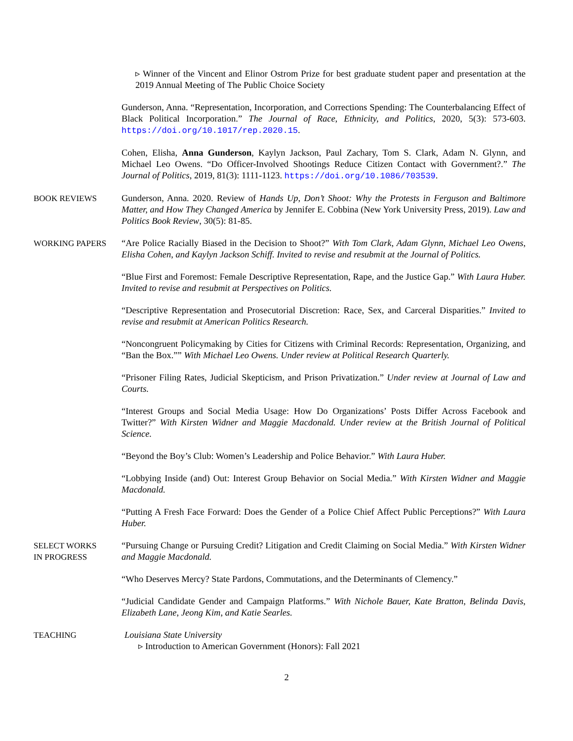▹ Winner of the Vincent and Elinor Ostrom Prize for best graduate student paper and presentation at the 2019 Annual Meeting of The Public Choice Society
Gunderson, Anna. “Representation, Incorporation, and Corrections Spending: The Counterbalancing Effect of Black Political Incorporation.” The Journal of Race, Ethnicity, and Politics, 2020, 5(3): 573-603. https://doi.org/10.1017/rep.2020.15.
Cohen, Elisha, Anna Gunderson, Kaylyn Jackson, Paul Zachary, Tom S. Clark, Adam N. Glynn, and Michael Leo Owens. “Do Officer-Involved Shootings Reduce Citizen Contact with Government?.” The Journal of Politics, 2019, 81(3): 1111-1123. https://doi.org/10.1086/703539.
BOOK REVIEWS Gunderson, Anna. 2020. Review of Hands Up, Don’t Shoot: Why the Protests in Ferguson and Baltimore Matter, and How They Changed America by Jennifer E. Cobbina (New York University Press, 2019). Law and Politics Book Review, 30(5): 81-85.
WORKING PAPERS “Are Police Racially Biased in the Decision to Shoot?” With Tom Clark, Adam Glynn, Michael Leo Owens, Elisha Cohen, and Kaylyn Jackson Schiff. Invited to revise and resubmit at the Journal of Politics.
“Blue First and Foremost: Female Descriptive Representation, Rape, and the Justice Gap.” With Laura Huber. Invited to revise and resubmit at Perspectives on Politics.
“Descriptive Representation and Prosecutorial Discretion: Race, Sex, and Carceral Disparities.” Invited to revise and resubmit at American Politics Research.
“Noncongruent Policymaking by Cities for Citizens with Criminal Records: Representation, Organizing, and “Ban the Box.”” With Michael Leo Owens. Under review at Political Research Quarterly.
“Prisoner Filing Rates, Judicial Skepticism, and Prison Privatization.” Under review at Journal of Law and Courts.
“Interest Groups and Social Media Usage: How Do Organizations’ Posts Differ Across Facebook and Twitter?” With Kirsten Widner and Maggie Macdonald. Under review at the British Journal of Political Science.
“Beyond the Boy’s Club: Women’s Leadership and Police Behavior.” With Laura Huber.
“Lobbying Inside (and) Out: Interest Group Behavior on Social Media.” With Kirsten Widner and Maggie Macdonald.
“Putting A Fresh Face Forward: Does the Gender of a Police Chief Affect Public Perceptions?” With Laura Huber.
SELECT WORKS
IN PROGRESS
“Pursuing Change or Pursuing Credit? Litigation and Credit Claiming on Social Media.” With Kirsten Widner and Maggie Macdonald.
“Who Deserves Mercy? State Pardons, Commutations, and the Determinants of Clemency.”
“Judicial Candidate Gender and Campaign Platforms.” With Nichole Bauer, Kate Bratton, Belinda Davis, Elizabeth Lane, Jeong Kim, and Katie Searles.
TEACHING Louisiana State University
▹ Introduction to American Government (Honors): Fall 2021
2